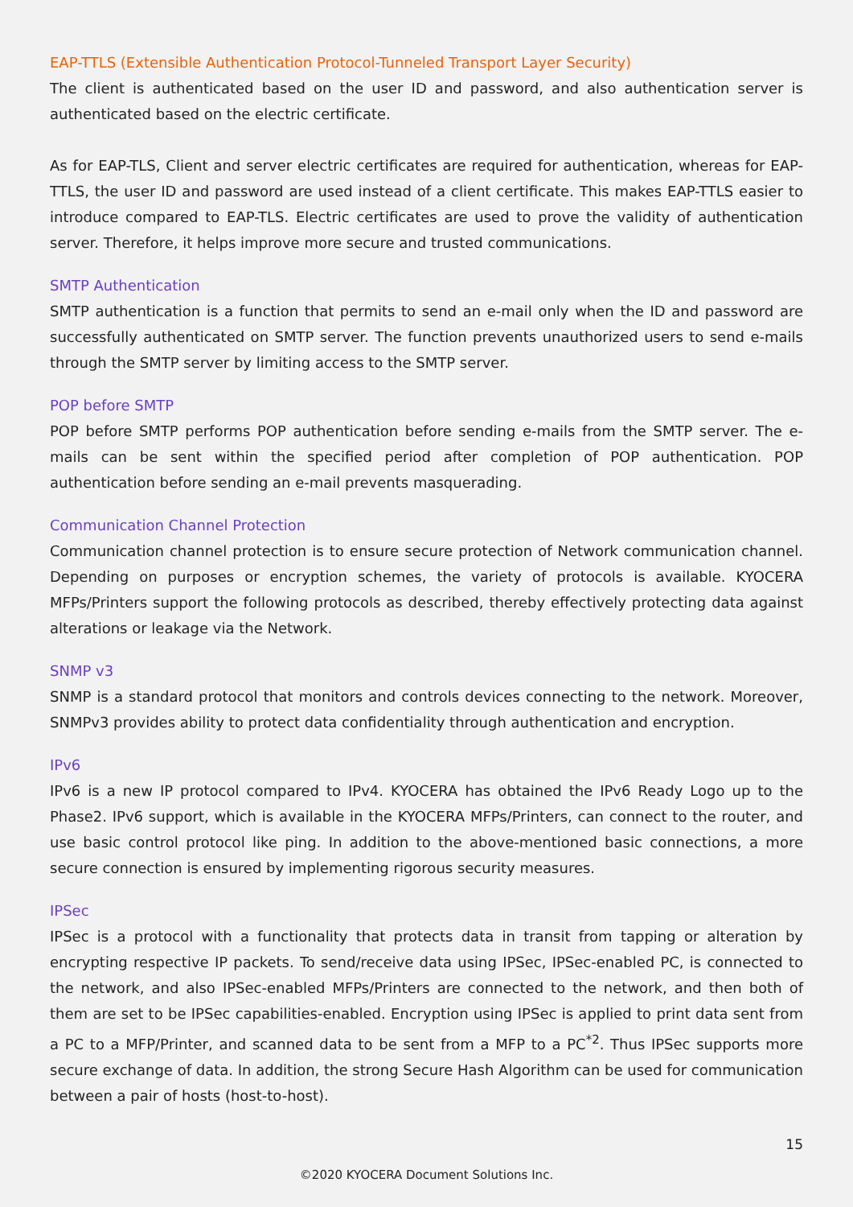EAP-TTLS (Extensible Authentication Protocol-Tunneled Transport Layer Security)
The client is authenticated based on the user ID and password, and also authentication server is authenticated based on the electric certificate.
As for EAP-TLS, Client and server electric certificates are required for authentication, whereas for EAP-TTLS, the user ID and password are used instead of a client certificate. This makes EAP-TTLS easier to introduce compared to EAP-TLS. Electric certificates are used to prove the validity of authentication server. Therefore, it helps improve more secure and trusted communications.
SMTP Authentication
SMTP authentication is a function that permits to send an e-mail only when the ID and password are successfully authenticated on SMTP server. The function prevents unauthorized users to send e-mails through the SMTP server by limiting access to the SMTP server.
POP before SMTP
POP before SMTP performs POP authentication before sending e-mails from the SMTP server. The e-mails can be sent within the specified period after completion of POP authentication. POP authentication before sending an e-mail prevents masquerading.
Communication Channel Protection
Communication channel protection is to ensure secure protection of Network communication channel. Depending on purposes or encryption schemes, the variety of protocols is available. KYOCERA MFPs/Printers support the following protocols as described, thereby effectively protecting data against alterations or leakage via the Network.
SNMP v3
SNMP is a standard protocol that monitors and controls devices connecting to the network. Moreover, SNMPv3 provides ability to protect data confidentiality through authentication and encryption.
IPv6
IPv6 is a new IP protocol compared to IPv4. KYOCERA has obtained the IPv6 Ready Logo up to the Phase2. IPv6 support, which is available in the KYOCERA MFPs/Printers, can connect to the router, and use basic control protocol like ping. In addition to the above-mentioned basic connections, a more secure connection is ensured by implementing rigorous security measures.
IPSec
IPSec is a protocol with a functionality that protects data in transit from tapping or alteration by encrypting respective IP packets. To send/receive data using IPSec, IPSec-enabled PC, is connected to the network, and also IPSec-enabled MFPs/Printers are connected to the network, and then both of them are set to be IPSec capabilities-enabled. Encryption using IPSec is applied to print data sent from a PC to a MFP/Printer, and scanned data to be sent from a MFP to a PC<sup>*2</sup>. Thus IPSec supports more secure exchange of data. In addition, the strong Secure Hash Algorithm can be used for communication between a pair of hosts (host-to-host).
15
©2020 KYOCERA Document Solutions Inc.